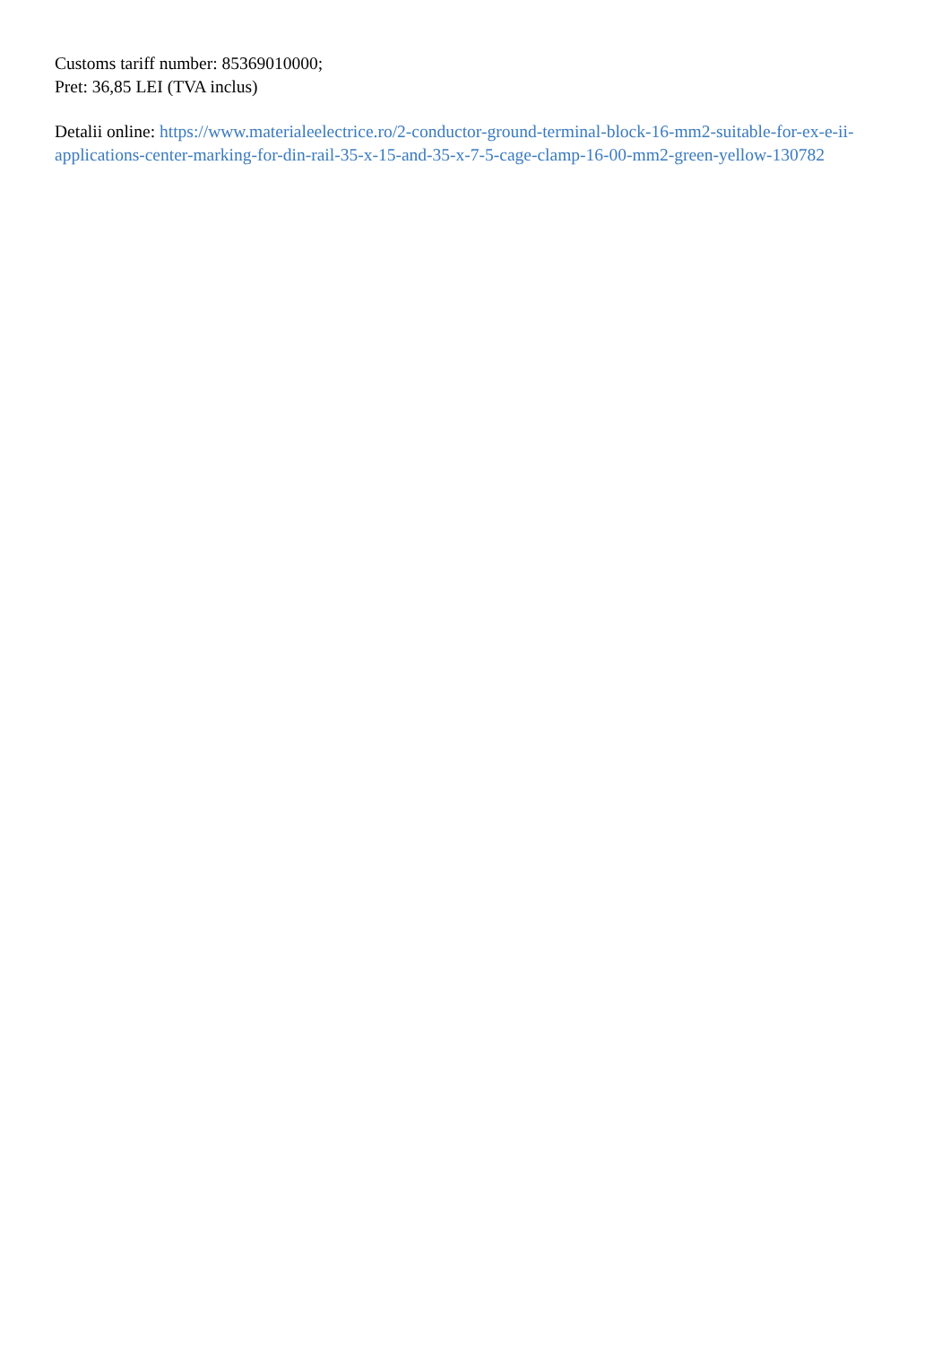Customs tariff number: 85369010000;
Pret: 36,85 LEI (TVA inclus)
Detalii online: https://www.materialeelectrice.ro/2-conductor-ground-terminal-block-16-mm2-suitable-for-ex-e-ii-applications-center-marking-for-din-rail-35-x-15-and-35-x-7-5-cage-clamp-16-00-mm2-green-yellow-130782